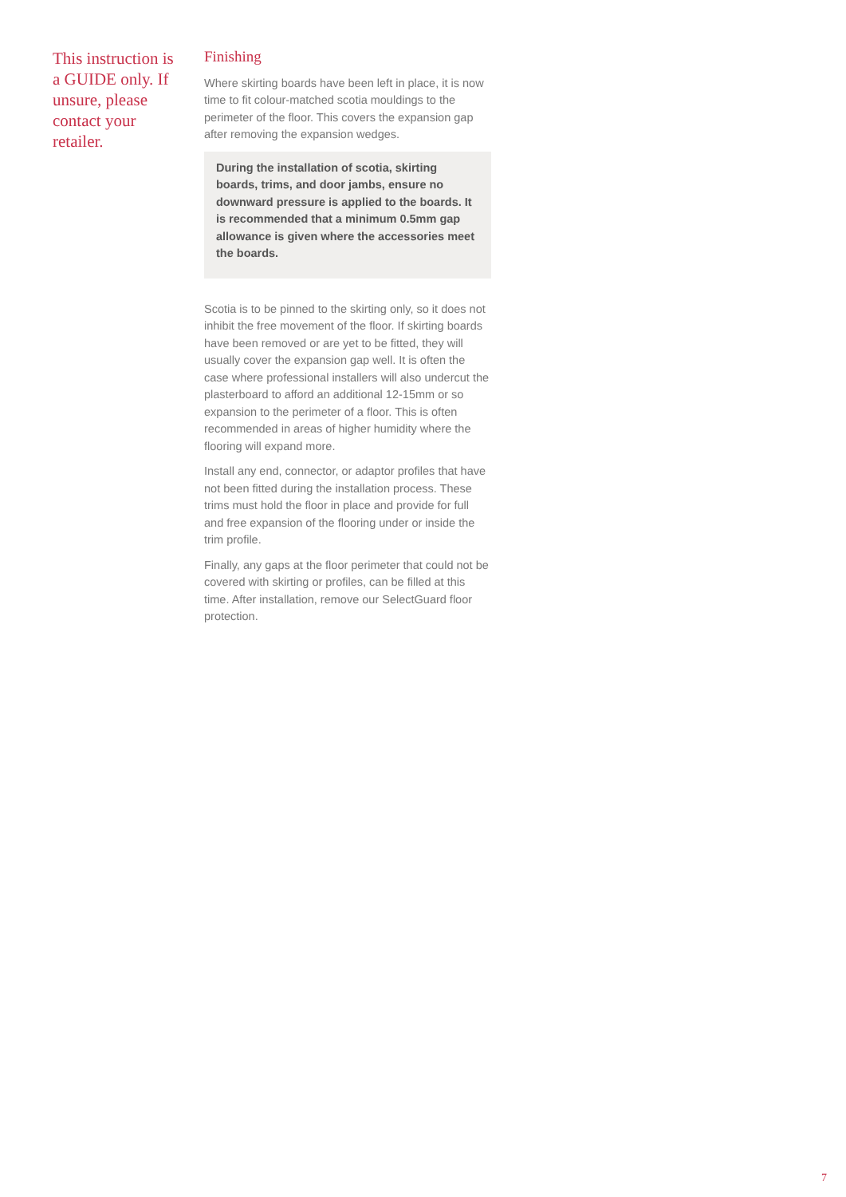This instruction is a GUIDE only. If unsure, please contact your retailer.
Finishing
Where skirting boards have been left in place, it is now time to fit colour-matched scotia mouldings to the perimeter of the floor. This covers the expansion gap after removing the expansion wedges.
During the installation of scotia, skirting boards, trims, and door jambs, ensure no downward pressure is applied to the boards. It is recommended that a minimum 0.5mm gap allowance is given where the accessories meet the boards.
Scotia is to be pinned to the skirting only, so it does not inhibit the free movement of the floor. If skirting boards have been removed or are yet to be fitted, they will usually cover the expansion gap well. It is often the case where professional installers will also undercut the plasterboard to afford an additional 12-15mm or so expansion to the perimeter of a floor. This is often recommended in areas of higher humidity where the flooring will expand more.
Install any end, connector, or adaptor profiles that have not been fitted during the installation process. These trims must hold the floor in place and provide for full and free expansion of the flooring under or inside the trim profile.
Finally, any gaps at the floor perimeter that could not be covered with skirting or profiles, can be filled at this time. After installation, remove our SelectGuard floor protection.
7